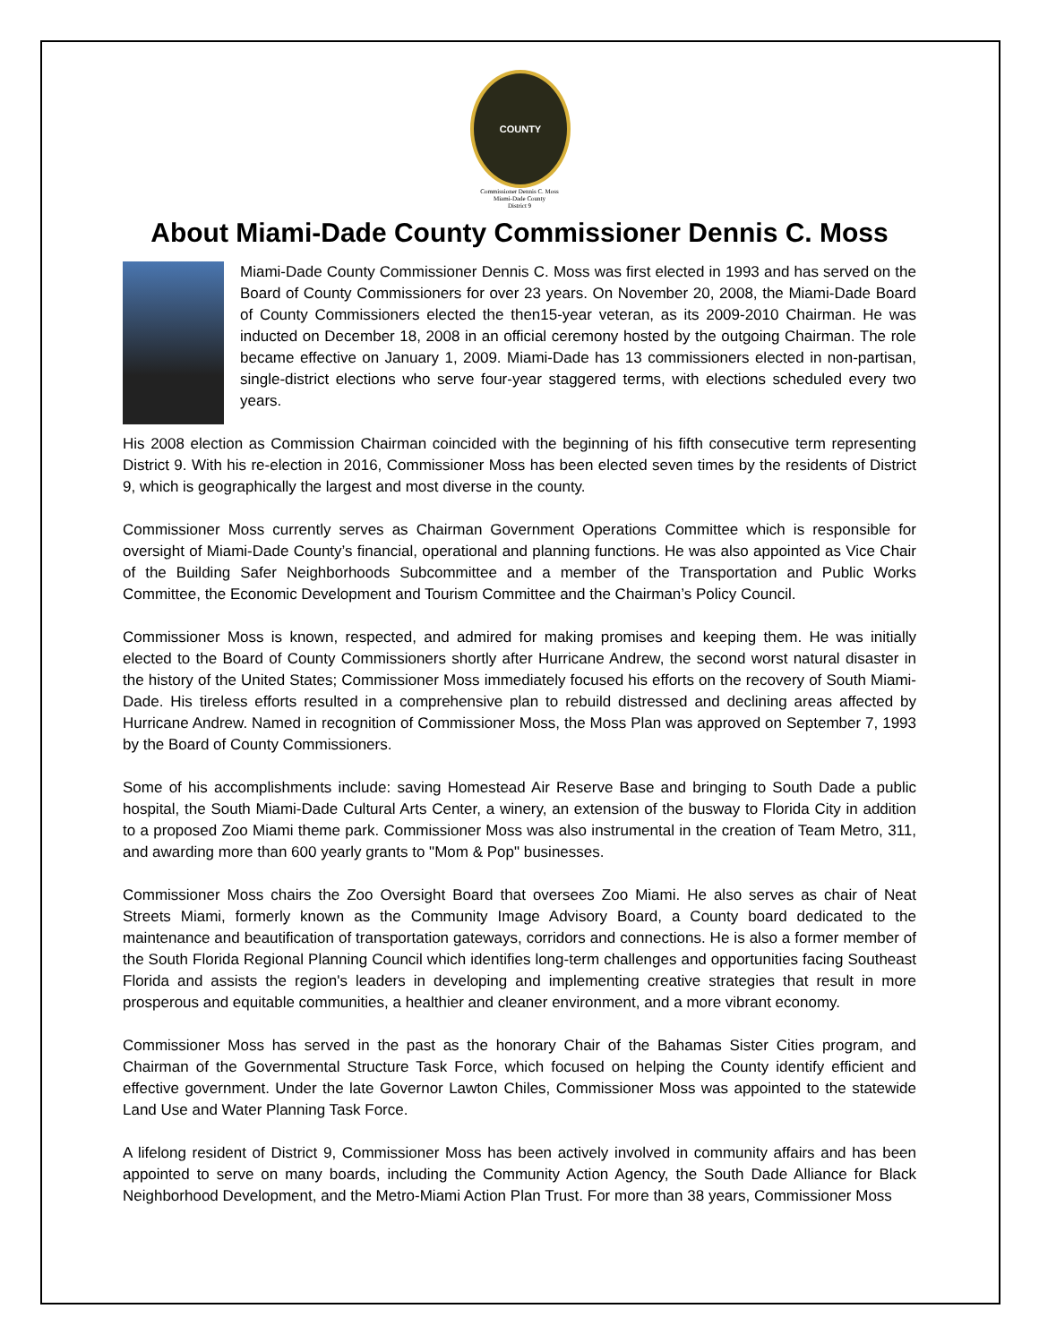COUNTY
Commissioner Dennis C. Moss
Miami-Dade County
District 9
About Miami-Dade County Commissioner Dennis C. Moss
Miami-Dade County Commissioner Dennis C. Moss was first elected in 1993 and has served on the Board of County Commissioners for over 23 years. On November 20, 2008, the Miami-Dade Board of County Commissioners elected the then15-year veteran, as its 2009-2010 Chairman. He was inducted on December 18, 2008 in an official ceremony hosted by the outgoing Chairman. The role became effective on January 1, 2009. Miami-Dade has 13 commissioners elected in non-partisan, single-district elections who serve four-year staggered terms, with elections scheduled every two years.
His 2008 election as Commission Chairman coincided with the beginning of his fifth consecutive term representing District 9. With his re-election in 2016, Commissioner Moss has been elected seven times by the residents of District 9, which is geographically the largest and most diverse in the county.
Commissioner Moss currently serves as Chairman Government Operations Committee which is responsible for oversight of Miami-Dade County’s financial, operational and planning functions. He was also appointed as Vice Chair of the Building Safer Neighborhoods Subcommittee and a member of the Transportation and Public Works Committee, the Economic Development and Tourism Committee and the Chairman’s Policy Council.
Commissioner Moss is known, respected, and admired for making promises and keeping them. He was initially elected to the Board of County Commissioners shortly after Hurricane Andrew, the second worst natural disaster in the history of the United States; Commissioner Moss immediately focused his efforts on the recovery of South Miami-Dade. His tireless efforts resulted in a comprehensive plan to rebuild distressed and declining areas affected by Hurricane Andrew. Named in recognition of Commissioner Moss, the Moss Plan was approved on September 7, 1993 by the Board of County Commissioners.
Some of his accomplishments include: saving Homestead Air Reserve Base and bringing to South Dade a public hospital, the South Miami-Dade Cultural Arts Center, a winery, an extension of the busway to Florida City in addition to a proposed Zoo Miami theme park. Commissioner Moss was also instrumental in the creation of Team Metro, 311, and awarding more than 600 yearly grants to "Mom & Pop" businesses.
Commissioner Moss chairs the Zoo Oversight Board that oversees Zoo Miami. He also serves as chair of Neat Streets Miami, formerly known as the Community Image Advisory Board, a County board dedicated to the maintenance and beautification of transportation gateways, corridors and connections. He is also a former member of the South Florida Regional Planning Council which identifies long-term challenges and opportunities facing Southeast Florida and assists the region's leaders in developing and implementing creative strategies that result in more prosperous and equitable communities, a healthier and cleaner environment, and a more vibrant economy.
Commissioner Moss has served in the past as the honorary Chair of the Bahamas Sister Cities program, and Chairman of the Governmental Structure Task Force, which focused on helping the County identify efficient and effective government. Under the late Governor Lawton Chiles, Commissioner Moss was appointed to the statewide Land Use and Water Planning Task Force.
A lifelong resident of District 9, Commissioner Moss has been actively involved in community affairs and has been appointed to serve on many boards, including the Community Action Agency, the South Dade Alliance for Black Neighborhood Development, and the Metro-Miami Action Plan Trust. For more than 38 years, Commissioner Moss